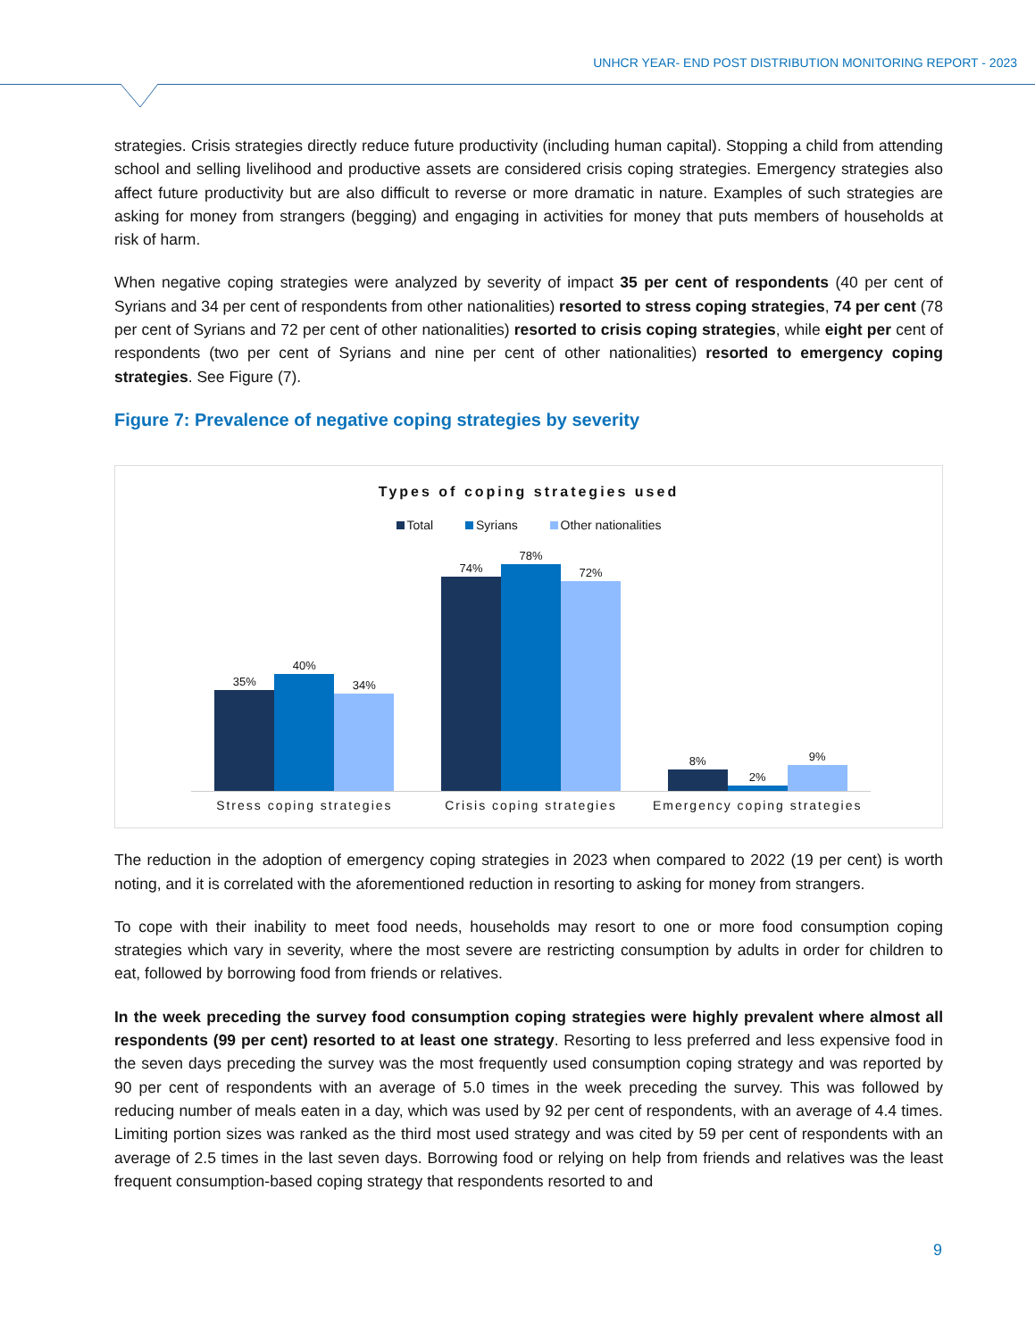UNHCR YEAR- END POST DISTRIBUTION MONITORING REPORT - 2023
strategies. Crisis strategies directly reduce future productivity (including human capital). Stopping a child from attending school and selling livelihood and productive assets are considered crisis coping strategies. Emergency strategies also affect future productivity but are also difficult to reverse or more dramatic in nature. Examples of such strategies are asking for money from strangers (begging) and engaging in activities for money that puts members of households at risk of harm.
When negative coping strategies were analyzed by severity of impact 35 per cent of respondents (40 per cent of Syrians and 34 per cent of respondents from other nationalities) resorted to stress coping strategies, 74 per cent (78 per cent of Syrians and 72 per cent of other nationalities) resorted to crisis coping strategies, while eight per cent of respondents (two per cent of Syrians and nine per cent of other nationalities) resorted to emergency coping strategies. See Figure (7).
Figure 7: Prevalence of negative coping strategies by severity
Types of coping strategies used
Total Syrians Other nationalities
35%
40%
34%
74%
78%
72%
8%
2%
9%
Stress coping strategies Crisis coping strategies Emergency coping strategies
The reduction in the adoption of emergency coping strategies in 2023 when compared to 2022 (19 per cent) is worth noting, and it is correlated with the aforementioned reduction in resorting to asking for money from strangers.
To cope with their inability to meet food needs, households may resort to one or more food consumption coping strategies which vary in severity, where the most severe are restricting consumption by adults in order for children to eat, followed by borrowing food from friends or relatives.
In the week preceding the survey food consumption coping strategies were highly prevalent where almost all respondents (99 per cent) resorted to at least one strategy. Resorting to less preferred and less expensive food in the seven days preceding the survey was the most frequently used consumption coping strategy and was reported by 90 per cent of respondents with an average of 5.0 times in the week preceding the survey. This was followed by reducing number of meals eaten in a day, which was used by 92 per cent of respondents, with an average of 4.4 times. Limiting portion sizes was ranked as the third most used strategy and was cited by 59 per cent of respondents with an average of 2.5 times in the last seven days. Borrowing food or relying on help from friends and relatives was the least frequent consumption-based coping strategy that respondents resorted to and
9